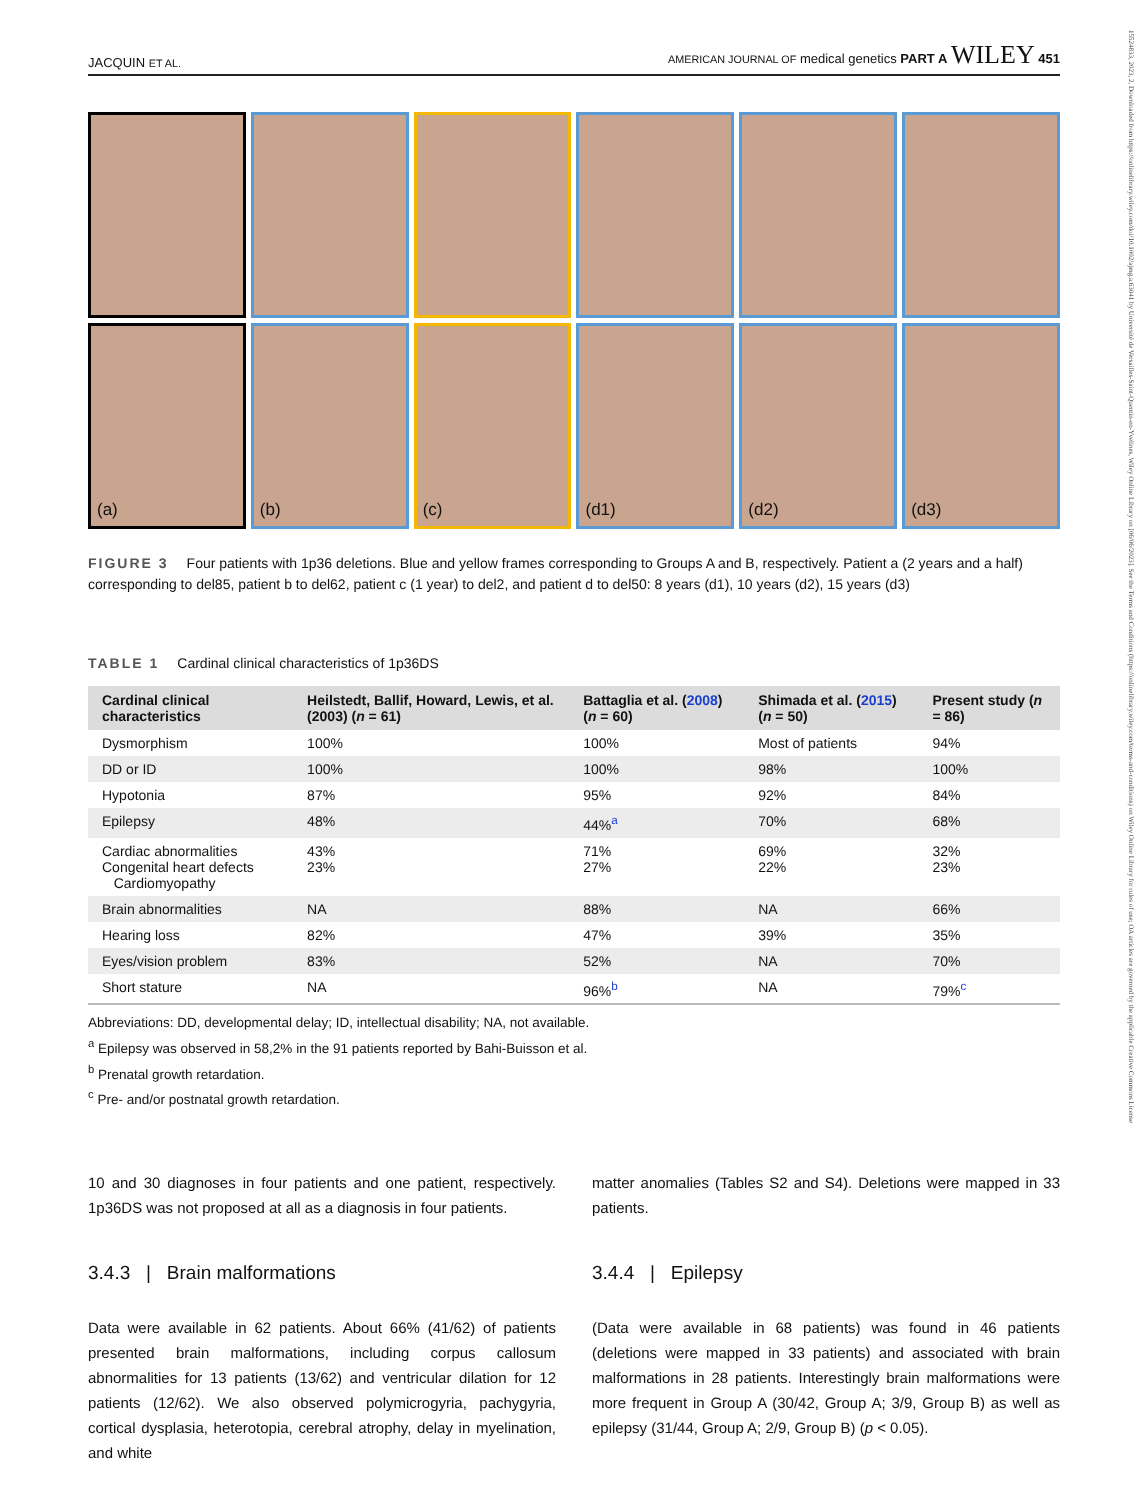15524833, 2023, 2, Downloaded from https://onlinelibrary.wiley.com/doi/10.1002/ajmg.a.63041 by Université de Versailles-Saint-Quentin-en-Yvelines, Wiley Online Library on [06/06/2023]. See the Terms and Conditions (https://onlinelibrary.wiley.com/terms-and-conditions) on Wiley Online Library for rules of use; OA articles are governed by the applicable Creative Commons License
JACQUIN ET AL.
AMERICAN JOURNAL OF medical genetics PART A WILEY 451
(a)
(b)
(c)
(d1)
(d2)
(d3)
FIGURE 3 Four patients with 1p36 deletions. Blue and yellow frames corresponding to Groups A and B, respectively. Patient a (2 years and a half) corresponding to del85, patient b to del62, patient c (1 year) to del2, and patient d to del50: 8 years (d1), 10 years (d2), 15 years (d3)
TABLE 1 Cardinal clinical characteristics of 1p36DS
| Cardinal clinical characteristics | Heilstedt, Ballif, Howard, Lewis, et al. (2003) ( n = 61) | Battaglia et al. ( 2008 ) ( n = 60) | Shimada et al. ( 2015 ) ( n = 50) | Present study ( n = 86) |
| --- | --- | --- | --- | --- |
| Dysmorphism | 100% | 100% | Most of patients | 94% |
| DD or ID | 100% | 100% | 98% | 100% |
| Hypotonia | 87% | 95% | 92% | 84% |
| Epilepsy | 48% | 44%<sup>a</sup> | 70% | 68% |
| Cardiac abnormalities Congenital heart defects Cardiomyopathy | 43% 23% | 71% 27% | 69% 22% | 32% 23% |
| Brain abnormalities | NA | 88% | NA | 66% |
| Hearing loss | 82% | 47% | 39% | 35% |
| Eyes/vision problem | 83% | 52% | NA | 70% |
| Short stature | NA | 96%<sup>b</sup> | NA | 79%<sup>c</sup> |
Abbreviations: DD, developmental delay; ID, intellectual disability; NA, not available.
<sup>a</sup> Epilepsy was observed in 58,2% in the 91 patients reported by Bahi-Buisson et al.
<sup>b</sup> Prenatal growth retardation.
<sup>c</sup> Pre- and/or postnatal growth retardation.
10 and 30 diagnoses in four patients and one patient, respectively. 1p36DS was not proposed at all as a diagnosis in four patients.
3.4.3 | Brain malformations
Data were available in 62 patients. About 66% (41/62) of patients presented brain malformations, including corpus callosum abnormalities for 13 patients (13/62) and ventricular dilation for 12 patients (12/62). We also observed polymicrogyria, pachygyria, cortical dysplasia, heterotopia, cerebral atrophy, delay in myelination, and white
matter anomalies (Tables S2 and S4). Deletions were mapped in 33 patients.
3.4.4 | Epilepsy
(Data were available in 68 patients) was found in 46 patients (deletions were mapped in 33 patients) and associated with brain malformations in 28 patients. Interestingly brain malformations were more frequent in Group A (30/42, Group A; 3/9, Group B) as well as epilepsy (31/44, Group A; 2/9, Group B) (p < 0.05).